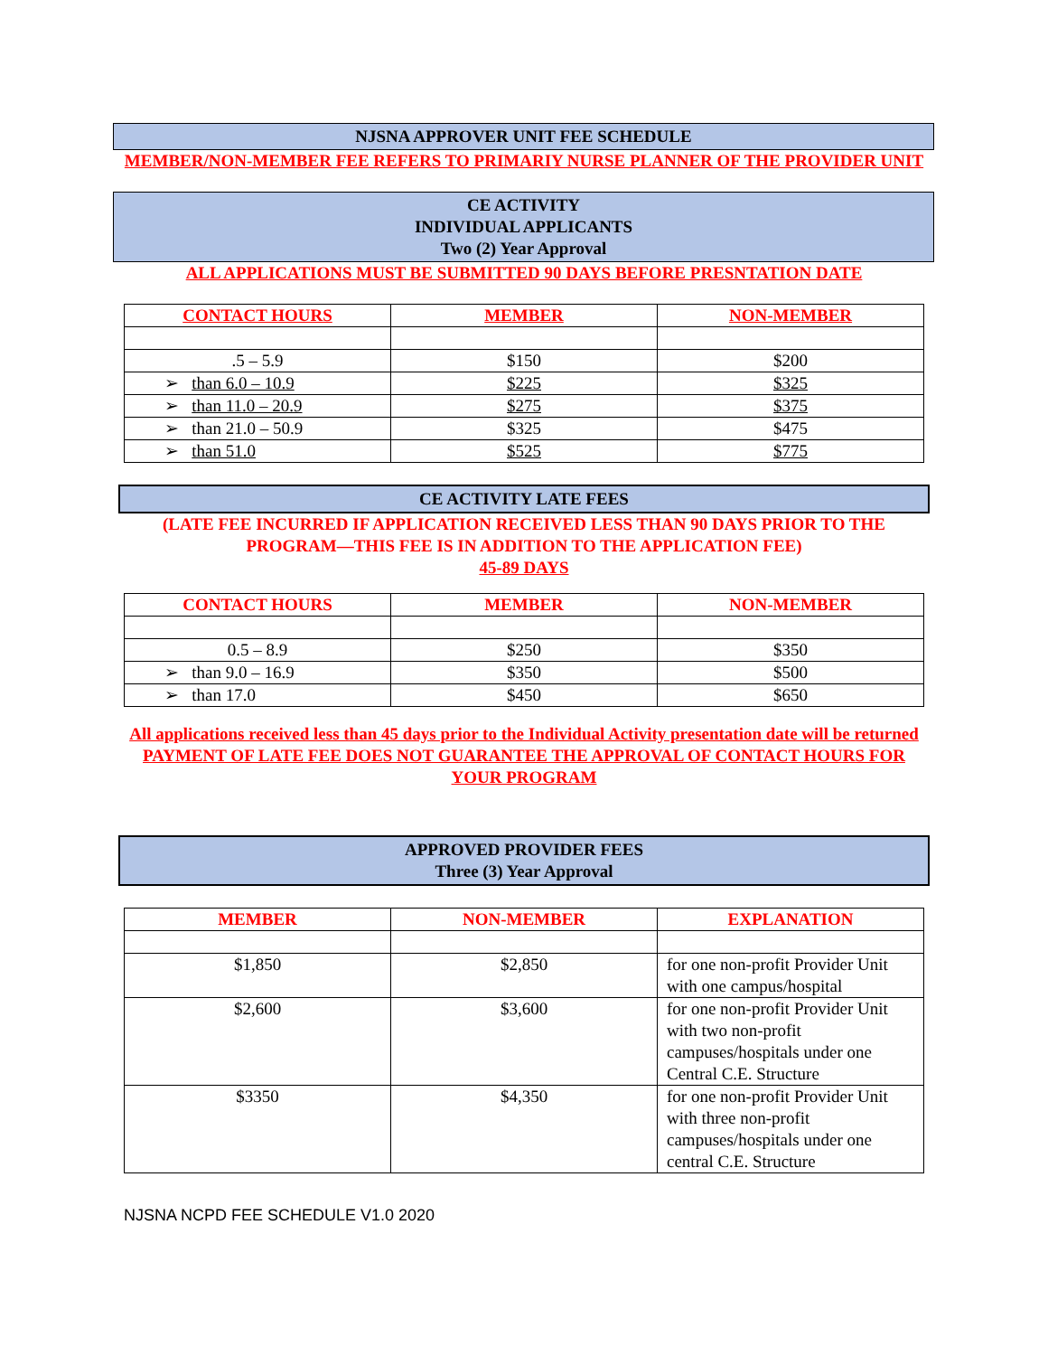NJSNA APPROVER UNIT FEE SCHEDULE
MEMBER/NON-MEMBER FEE REFERS TO PRIMARIY NURSE PLANNER OF THE PROVIDER UNIT
CE ACTIVITY
INDIVIDUAL APPLICANTS
Two (2) Year Approval
ALL APPLICATIONS MUST BE SUBMITTED 90 DAYS BEFORE PRESNTATION DATE
| CONTACT HOURS | MEMBER | NON-MEMBER |
| --- | --- | --- |
| .5 – 5.9 | $150 | $200 |
| ➢ than 6.0 – 10.9 | $225 | $325 |
| ➢ than 11.0 – 20.9 | $275 | $375 |
| ➢ than 21.0 – 50.9 | $325 | $475 |
| ➢ than 51.0 | $525 | $775 |
CE ACTIVITY LATE FEES
(LATE FEE INCURRED IF APPLICATION RECEIVED LESS THAN 90 DAYS PRIOR TO THE PROGRAM—THIS FEE IS IN ADDITION TO THE APPLICATION FEE)
45-89 DAYS
| CONTACT HOURS | MEMBER | NON-MEMBER |
| --- | --- | --- |
| 0.5 – 8.9 | $250 | $350 |
| ➢ than 9.0 – 16.9 | $350 | $500 |
| ➢ than 17.0 | $450 | $650 |
All applications received less than 45 days prior to the Individual Activity presentation date will be returned
PAYMENT OF LATE FEE DOES NOT GUARANTEE THE APPROVAL OF CONTACT HOURS FOR YOUR PROGRAM
APPROVED PROVIDER FEES
Three (3) Year Approval
| MEMBER | NON-MEMBER | EXPLANATION |
| --- | --- | --- |
| $1,850 | $2,850 | for one non-profit Provider Unit with one campus/hospital |
| $2,600 | $3,600 | for one non-profit Provider Unit with two non-profit campuses/hospitals under one Central C.E. Structure |
| $3350 | $4,350 | for one non-profit Provider Unit with three non-profit campuses/hospitals under one central C.E. Structure |
NJSNA NCPD FEE SCHEDULE V1.0 2020